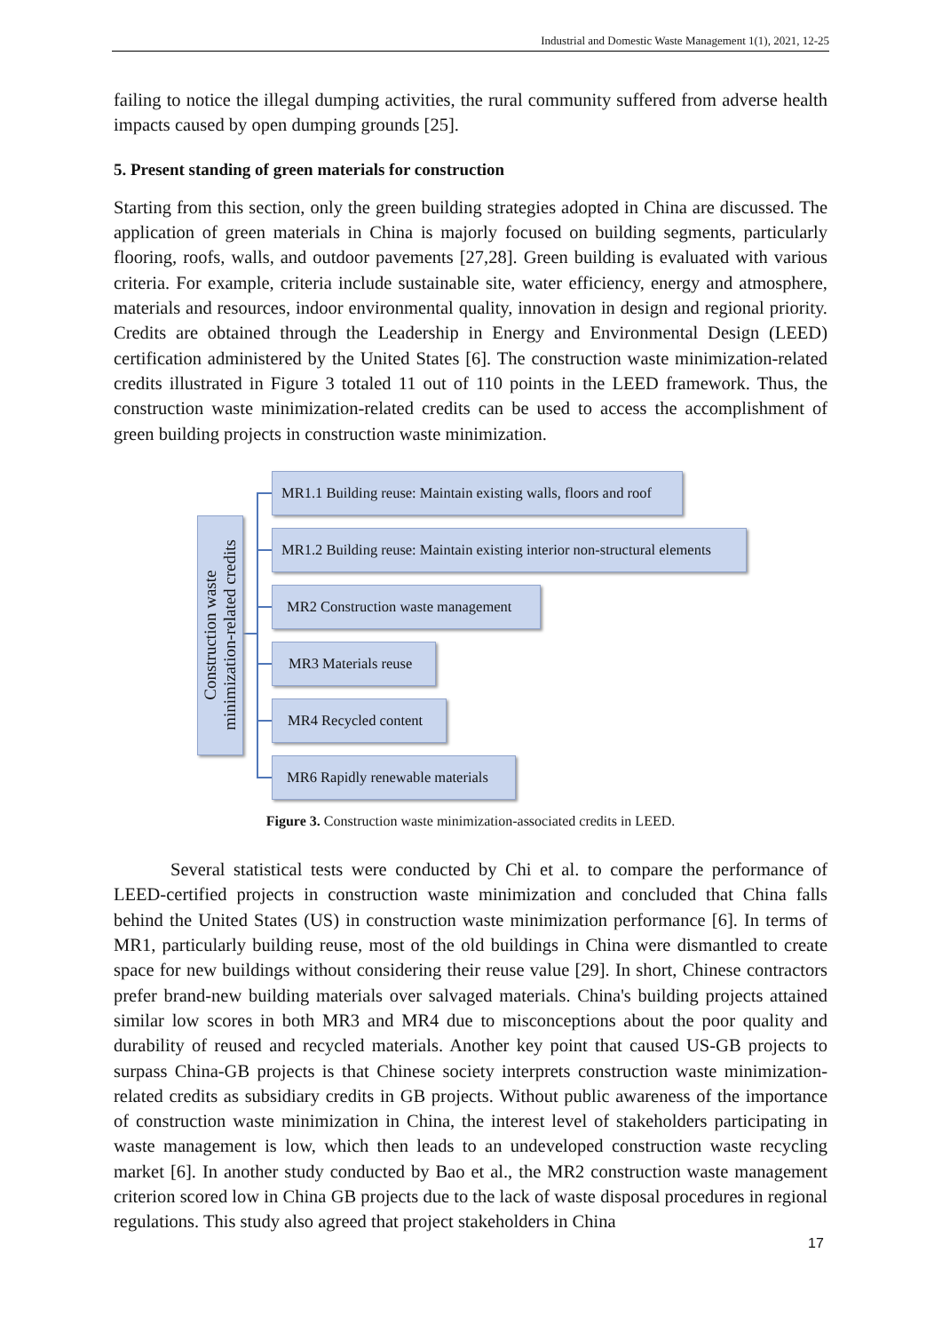Industrial and Domestic Waste Management 1(1), 2021, 12-25
failing to notice the illegal dumping activities, the rural community suffered from adverse health impacts caused by open dumping grounds [25].
5. Present standing of green materials for construction
Starting from this section, only the green building strategies adopted in China are discussed. The application of green materials in China is majorly focused on building segments, particularly flooring, roofs, walls, and outdoor pavements [27,28]. Green building is evaluated with various criteria. For example, criteria include sustainable site, water efficiency, energy and atmosphere, materials and resources, indoor environmental quality, innovation in design and regional priority. Credits are obtained through the Leadership in Energy and Environmental Design (LEED) certification administered by the United States [6]. The construction waste minimization-related credits illustrated in Figure 3 totaled 11 out of 110 points in the LEED framework. Thus, the construction waste minimization-related credits can be used to access the accomplishment of green building projects in construction waste minimization.
Construction waste
minimization-related credits
MR1.1 Building reuse: Maintain existing walls, floors and roof
MR1.2 Building reuse: Maintain existing interior non-structural elements
MR2 Construction waste management
MR3 Materials reuse
MR4 Recycled content
MR6 Rapidly renewable materials
Figure 3. Construction waste minimization-associated credits in LEED.
Several statistical tests were conducted by Chi et al. to compare the performance of LEED-certified projects in construction waste minimization and concluded that China falls behind the United States (US) in construction waste minimization performance [6]. In terms of MR1, particularly building reuse, most of the old buildings in China were dismantled to create space for new buildings without considering their reuse value [29]. In short, Chinese contractors prefer brand-new building materials over salvaged materials. China's building projects attained similar low scores in both MR3 and MR4 due to misconceptions about the poor quality and durability of reused and recycled materials. Another key point that caused US-GB projects to surpass China-GB projects is that Chinese society interprets construction waste minimization-related credits as subsidiary credits in GB projects. Without public awareness of the importance of construction waste minimization in China, the interest level of stakeholders participating in waste management is low, which then leads to an undeveloped construction waste recycling market [6]. In another study conducted by Bao et al., the MR2 construction waste management criterion scored low in China GB projects due to the lack of waste disposal procedures in regional regulations. This study also agreed that project stakeholders in China
17